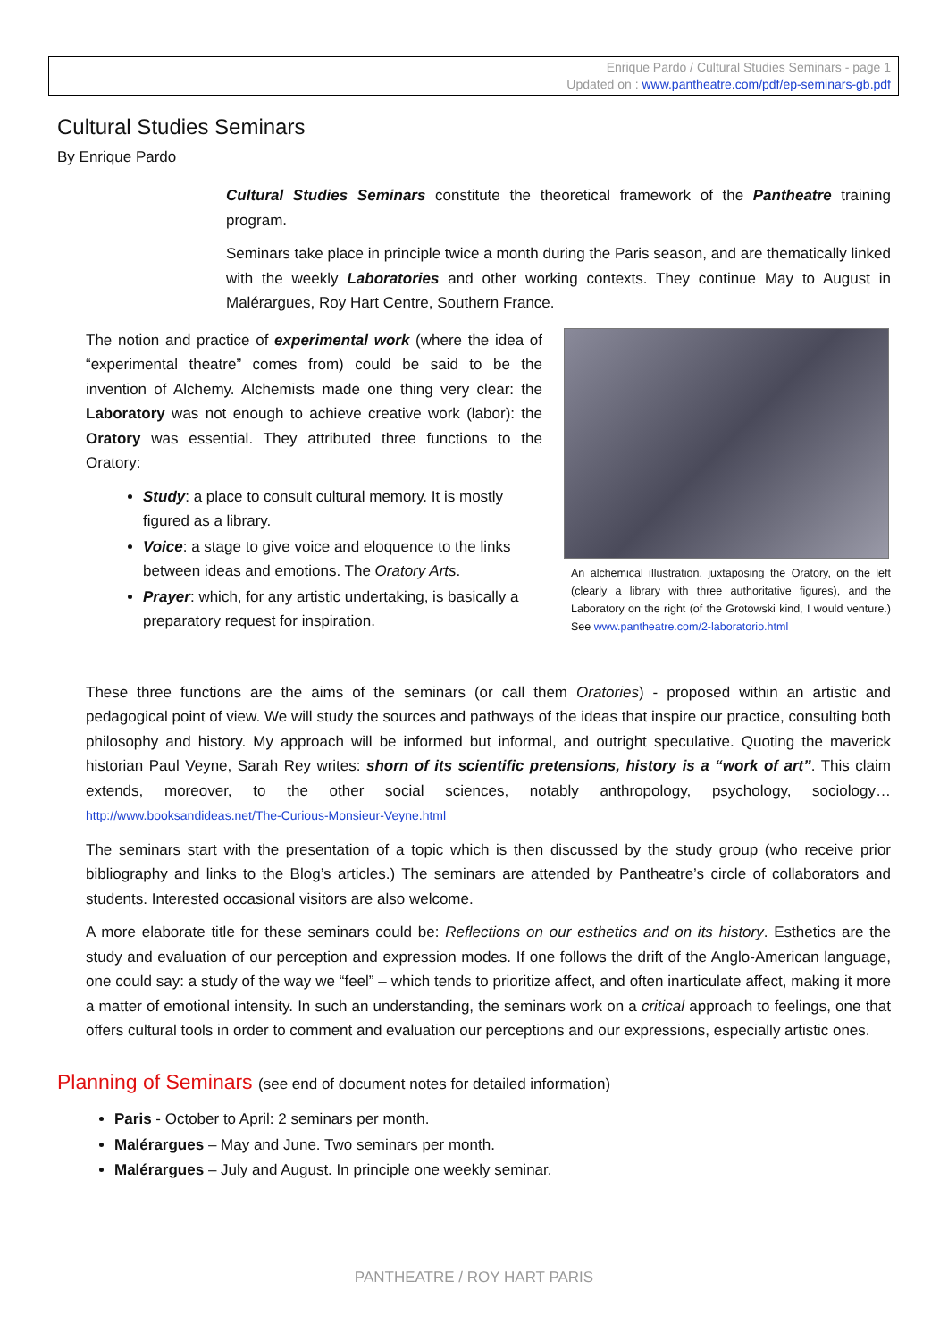Enrique Pardo / Cultural Studies Seminars - page 1
Updated on : www.pantheatre.com/pdf/ep-seminars-gb.pdf
Cultural Studies Seminars
By Enrique Pardo
Cultural Studies Seminars constitute the theoretical framework of the Pantheatre training program.
Seminars take place in principle twice a month during the Paris season, and are thematically linked with the weekly Laboratories and other working contexts. They continue May to August in Malérargues, Roy Hart Centre, Southern France.
The notion and practice of experimental work (where the idea of “experimental theatre” comes from) could be said to be the invention of Alchemy. Alchemists made one thing very clear: the Laboratory was not enough to achieve creative work (labor): the Oratory was essential. They attributed three functions to the Oratory:
Study: a place to consult cultural memory. It is mostly figured as a library.
Voice: a stage to give voice and eloquence to the links between ideas and emotions. The Oratory Arts.
Prayer: which, for any artistic undertaking, is basically a preparatory request for inspiration.
An alchemical illustration, juxtaposing the Oratory, on the left (clearly a library with three authoritative figures), and the Laboratory on the right (of the Grotowski kind, I would venture.) See www.pantheatre.com/2-laboratorio.html
These three functions are the aims of the seminars (or call them Oratories) - proposed within an artistic and pedagogical point of view. We will study the sources and pathways of the ideas that inspire our practice, consulting both philosophy and history. My approach will be informed but informal, and outright speculative. Quoting the maverick historian Paul Veyne, Sarah Rey writes: shorn of its scientific pretensions, history is a “work of art”. This claim extends, moreover, to the other social sciences, notably anthropology, psychology, sociology… http://www.booksandideas.net/The-Curious-Monsieur-Veyne.html
The seminars start with the presentation of a topic which is then discussed by the study group (who receive prior bibliography and links to the Blog’s articles.) The seminars are attended by Pantheatre’s circle of collaborators and students. Interested occasional visitors are also welcome.
A more elaborate title for these seminars could be: Reflections on our esthetics and on its history. Esthetics are the study and evaluation of our perception and expression modes. If one follows the drift of the Anglo-American language, one could say: a study of the way we “feel” – which tends to prioritize affect, and often inarticulate affect, making it more a matter of emotional intensity. In such an understanding, the seminars work on a critical approach to feelings, one that offers cultural tools in order to comment and evaluation our perceptions and our expressions, especially artistic ones.
Planning of Seminars (see end of document notes for detailed information)
Paris - October to April: 2 seminars per month.
Malérargues – May and June. Two seminars per month.
Malérargues – July and August. In principle one weekly seminar.
PANTHEATRE / ROY HART PARIS